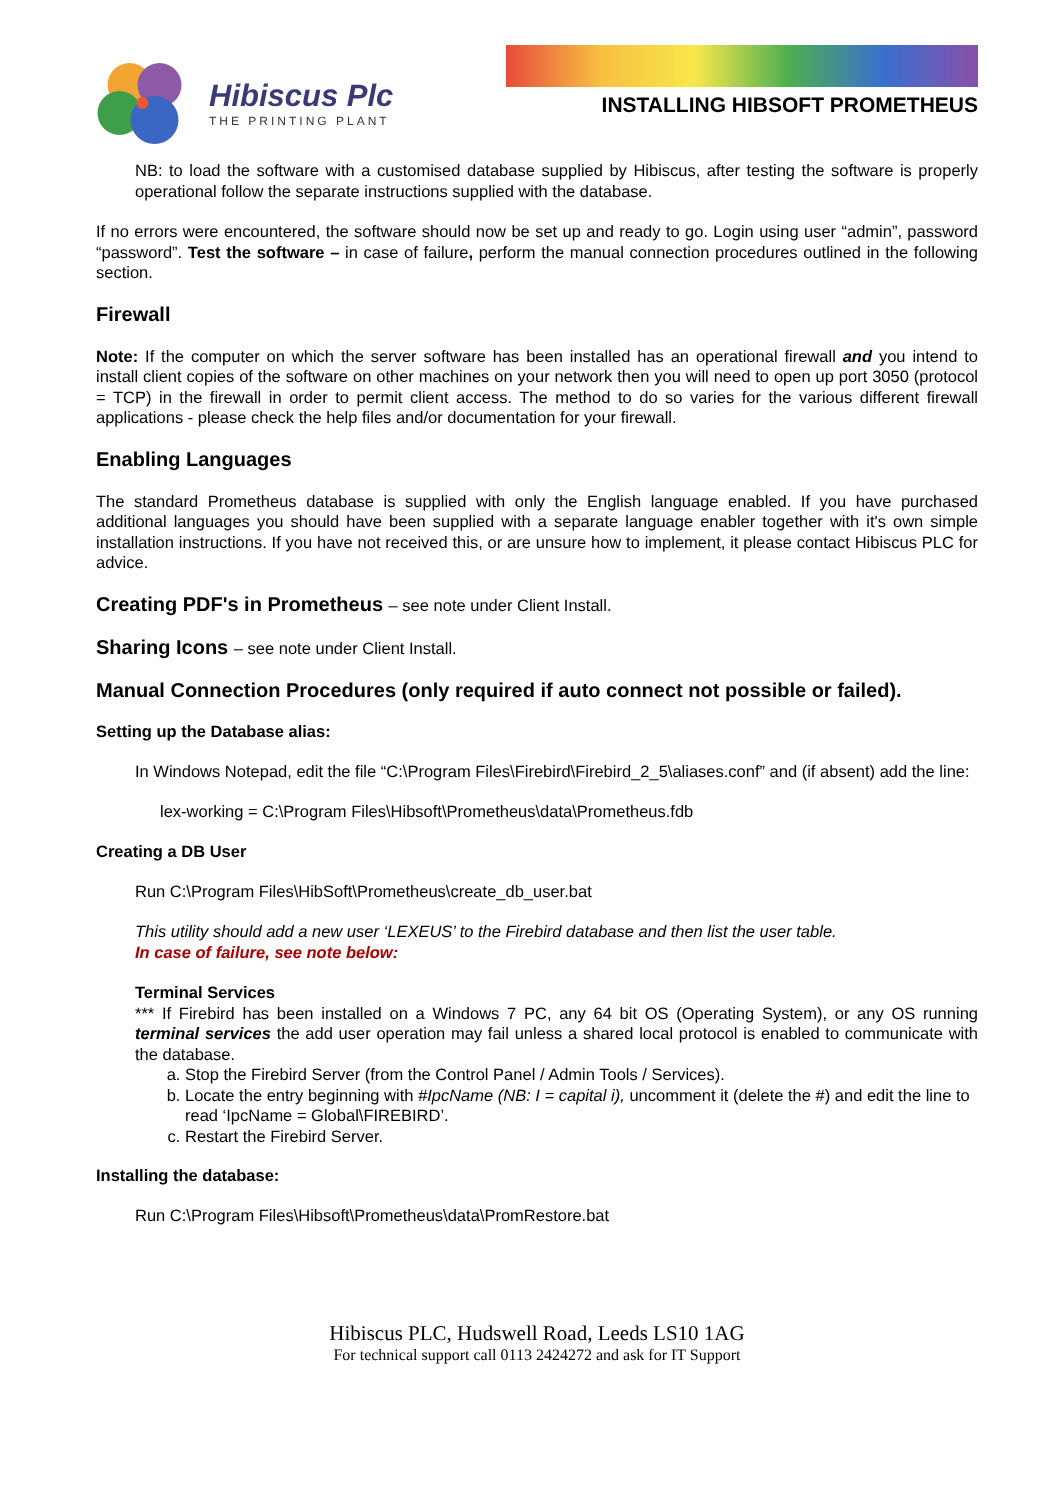Hibiscus Plc
THE PRINTING PLANT
INSTALLING HIBSOFT PROMETHEUS
NB: to load the software with a customised database supplied by Hibiscus, after testing the software is properly operational follow the separate instructions supplied with the database.
If no errors were encountered, the software should now be set up and ready to go. Login using user “admin”, password “password”. Test the software – in case of failure, perform the manual connection procedures outlined in the following section.
Firewall
Note: If the computer on which the server software has been installed has an operational firewall and you intend to install client copies of the software on other machines on your network then you will need to open up port 3050 (protocol = TCP) in the firewall in order to permit client access. The method to do so varies for the various different firewall applications - please check the help files and/or documentation for your firewall.
Enabling Languages
The standard Prometheus database is supplied with only the English language enabled. If you have purchased additional languages you should have been supplied with a separate language enabler together with it's own simple installation instructions. If you have not received this, or are unsure how to implement, it please contact Hibiscus PLC for advice.
Creating PDF's in Prometheus – see note under Client Install.
Sharing Icons – see note under Client Install.
Manual Connection Procedures (only required if auto connect not possible or failed).
Setting up the Database alias:
In Windows Notepad, edit the file “C:\Program Files\Firebird\Firebird_2_5\aliases.conf” and (if absent) add the line:
lex-working = C:\Program Files\Hibsoft\Prometheus\data\Prometheus.fdb
Creating a DB User
Run C:\Program Files\HibSoft\Prometheus\create_db_user.bat
This utility should add a new user ‘LEXEUS’ to the Firebird database and then list the user table.
In case of failure, see note below:
Terminal Services
*** If Firebird has been installed on a Windows 7 PC, any 64 bit OS (Operating System), or any OS running terminal services the add user operation may fail unless a shared local protocol is enabled to communicate with the database.
a. Stop the Firebird Server (from the Control Panel / Admin Tools / Services).
b. Locate the entry beginning with #IpcName (NB: I = capital i), uncomment it (delete the #) and edit the line to read ‘IpcName = Global\FIREBIRD’.
c. Restart the Firebird Server.
Installing the database:
Run C:\Program Files\Hibsoft\Prometheus\data\PromRestore.bat
Hibiscus PLC, Hudswell Road, Leeds LS10 1AG
For technical support call 0113 2424272 and ask for IT Support